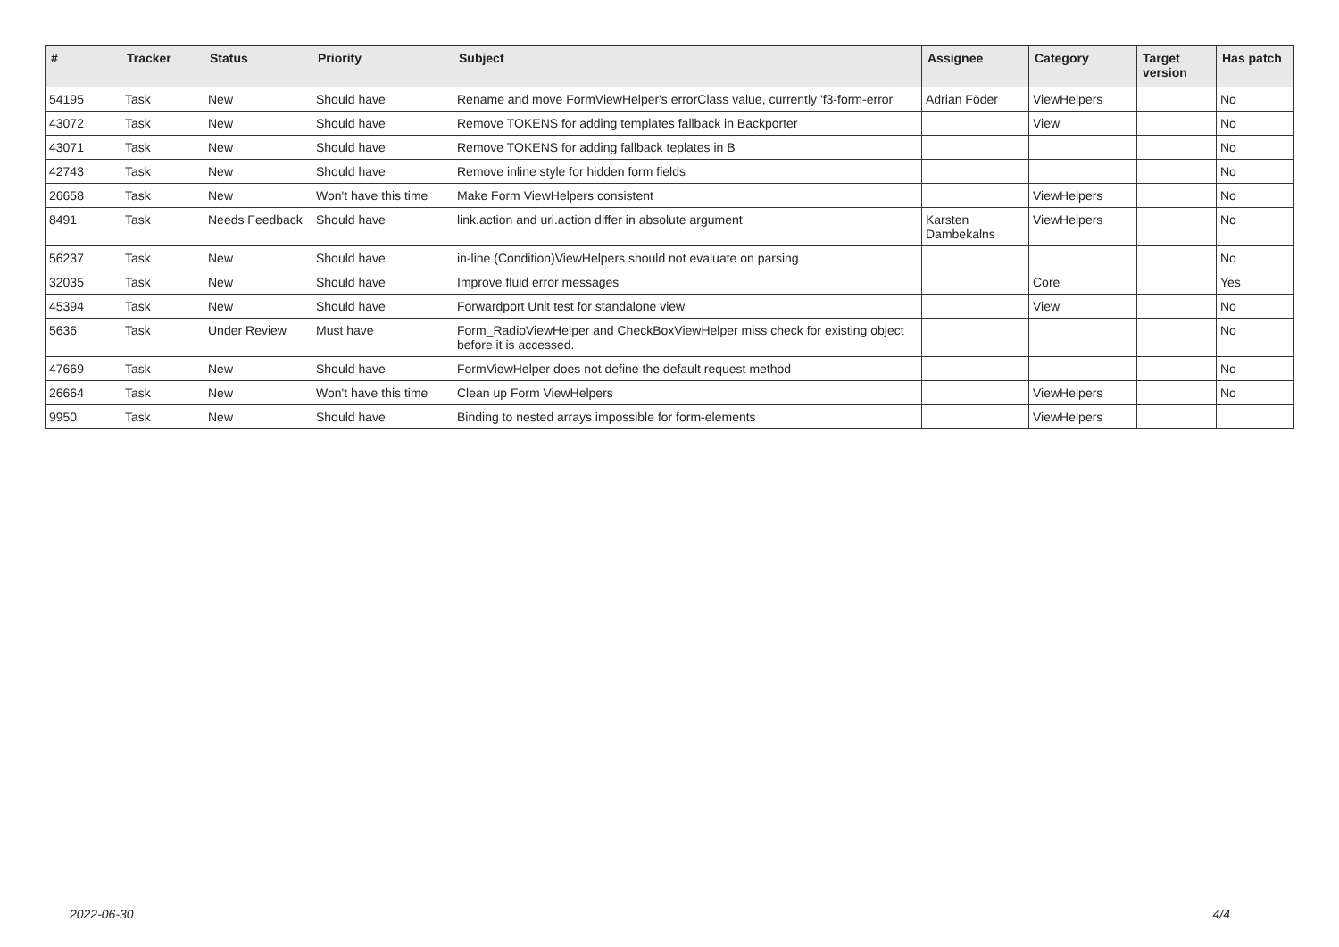| # | Tracker | Status | Priority | Subject | Assignee | Category | Target version | Has patch |
| --- | --- | --- | --- | --- | --- | --- | --- | --- |
| 54195 | Task | New | Should have | Rename and move FormViewHelper's errorClass value, currently 'f3-form-error' | Adrian Föder | ViewHelpers | | No |
| 43072 | Task | New | Should have | Remove TOKENS for adding templates fallback in Backporter | | View | | No |
| 43071 | Task | New | Should have | Remove TOKENS for adding fallback teplates in B | | | | No |
| 42743 | Task | New | Should have | Remove inline style for hidden form fields | | | | No |
| 26658 | Task | New | Won't have this time | Make Form ViewHelpers consistent | | ViewHelpers | | No |
| 8491 | Task | Needs Feedback | Should have | link.action and uri.action differ in absolute argument | Karsten Dambekalns | ViewHelpers | | No |
| 56237 | Task | New | Should have | in-line (Condition)ViewHelpers should not evaluate on parsing | | | | No |
| 32035 | Task | New | Should have | Improve fluid error messages | | Core | | Yes |
| 45394 | Task | New | Should have | Forwardport Unit test for standalone view | | View | | No |
| 5636 | Task | Under Review | Must have | Form_RadioViewHelper and CheckBoxViewHelper miss check for existing object before it is accessed. | | | | No |
| 47669 | Task | New | Should have | FormViewHelper does not define the default request method | | | | No |
| 26664 | Task | New | Won't have this time | Clean up Form ViewHelpers | | ViewHelpers | | No |
| 9950 | Task | New | Should have | Binding to nested arrays impossible for form-elements | | ViewHelpers | | |
2022-06-30 4/4